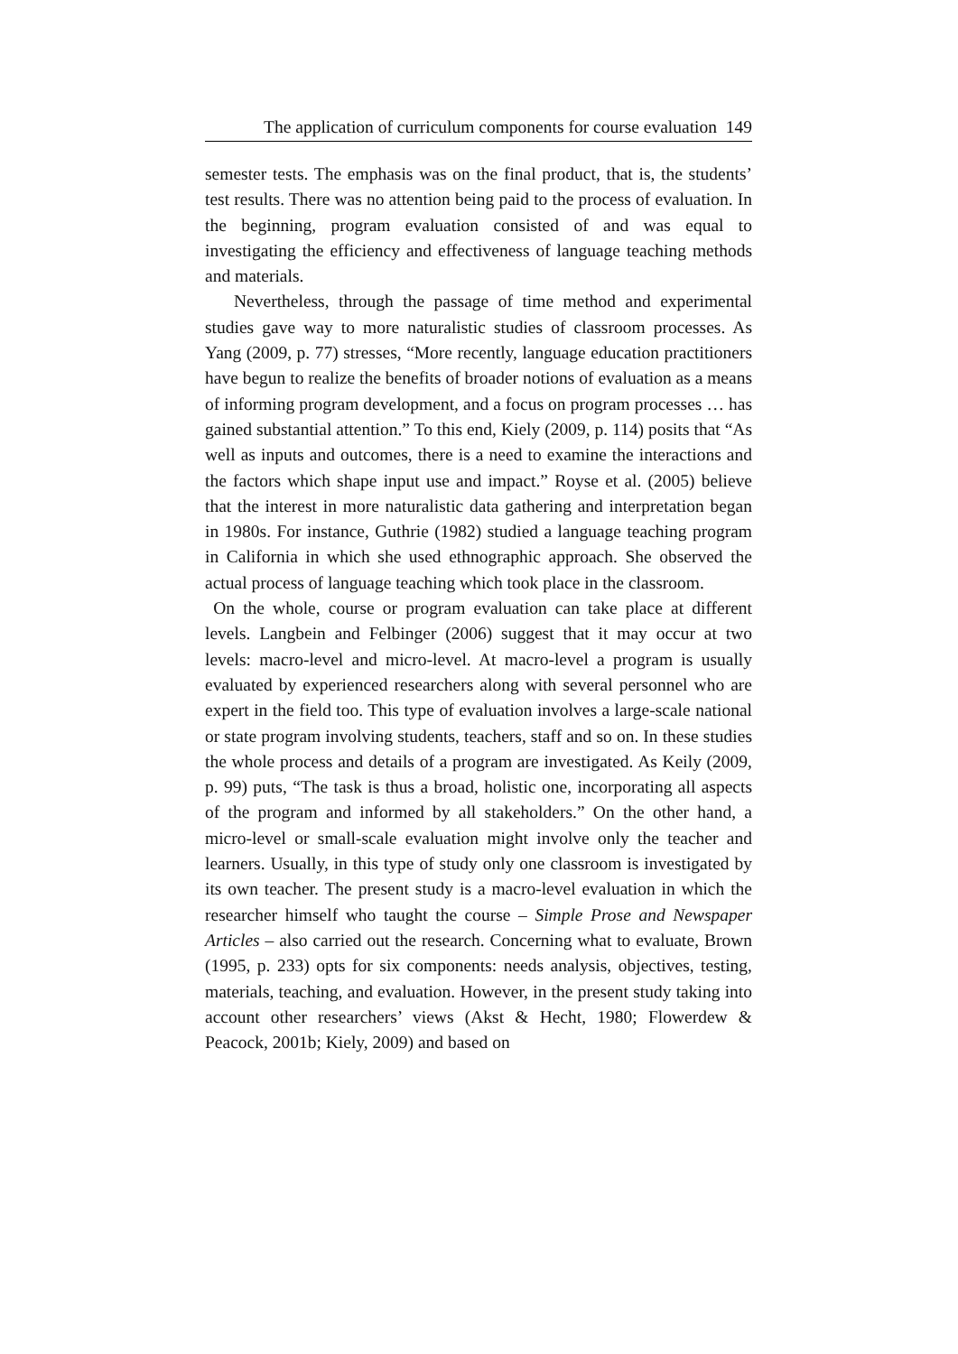The application of curriculum components for course evaluation 149
semester tests. The emphasis was on the final product, that is, the students’ test results. There was no attention being paid to the process of evaluation. In the beginning, program evaluation consisted of and was equal to investigating the efficiency and effectiveness of language teaching methods and materials.
Nevertheless, through the passage of time method and experimental studies gave way to more naturalistic studies of classroom processes. As Yang (2009, p. 77) stresses, “More recently, language education practitioners have begun to realize the benefits of broader notions of evaluation as a means of informing program development, and a focus on program processes … has gained substantial attention.” To this end, Kiely (2009, p. 114) posits that “As well as inputs and outcomes, there is a need to examine the interactions and the factors which shape input use and impact.” Royse et al. (2005) believe that the interest in more naturalistic data gathering and interpretation began in 1980s. For instance, Guthrie (1982) studied a language teaching program in California in which she used ethnographic approach. She observed the actual process of language teaching which took place in the classroom.
On the whole, course or program evaluation can take place at different levels. Langbein and Felbinger (2006) suggest that it may occur at two levels: macro-level and micro-level. At macro-level a program is usually evaluated by experienced researchers along with several personnel who are expert in the field too. This type of evaluation involves a large-scale national or state program involving students, teachers, staff and so on. In these studies the whole process and details of a program are investigated. As Keily (2009, p. 99) puts, “The task is thus a broad, holistic one, incorporating all aspects of the program and informed by all stakeholders.” On the other hand, a micro-level or small-scale evaluation might involve only the teacher and learners. Usually, in this type of study only one classroom is investigated by its own teacher. The present study is a macro-level evaluation in which the researcher himself who taught the course – Simple Prose and Newspaper Articles – also carried out the research. Concerning what to evaluate, Brown (1995, p. 233) opts for six components: needs analysis, objectives, testing, materials, teaching, and evaluation. However, in the present study taking into account other researchers’ views (Akst & Hecht, 1980; Flowerdew & Peacock, 2001b; Kiely, 2009) and based on